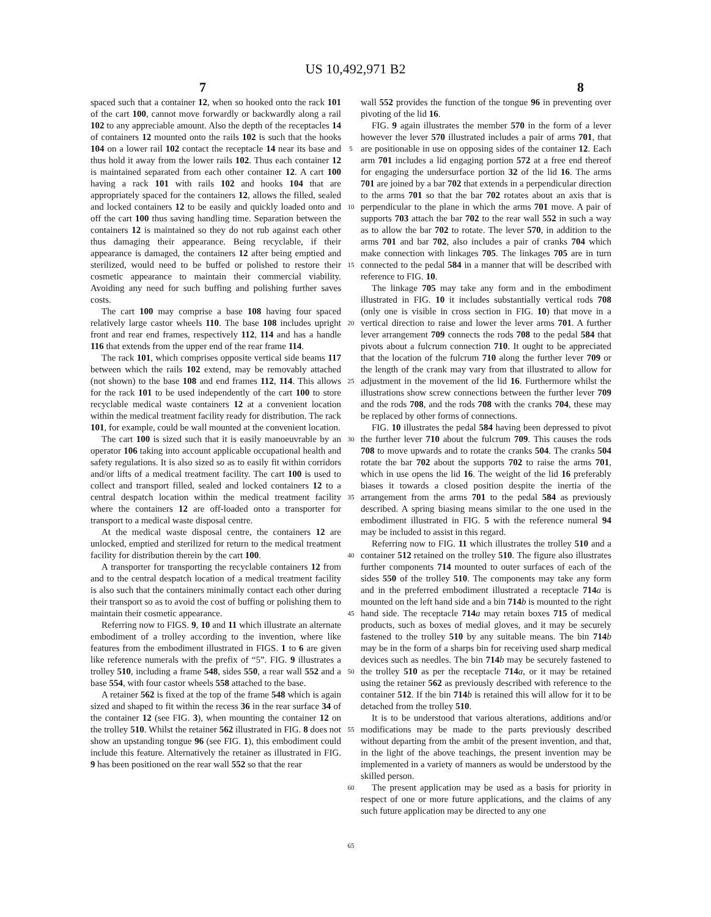US 10,492,971 B2
7 8
spaced such that a container 12, when so hooked onto the rack 101 of the cart 100, cannot move forwardly or backwardly along a rail 102 to any appreciable amount. Also the depth of the receptacles 14 of containers 12 mounted onto the rails 102 is such that the hooks 104 on a lower rail 102 contact the receptacle 14 near its base and thus hold it away from the lower rails 102. Thus each container 12 is maintained separated from each other container 12. A cart 100 having a rack 101 with rails 102 and hooks 104 that are appropriately spaced for the containers 12, allows the filled, sealed and locked containers 12 to be easily and quickly loaded onto and off the cart 100 thus saving handling time. Separation between the containers 12 is maintained so they do not rub against each other thus damaging their appearance. Being recyclable, if their appearance is damaged, the containers 12 after being emptied and sterilized, would need to be buffed or polished to restore their cosmetic appearance to maintain their commercial viability. Avoiding any need for such buffing and polishing further saves costs.
The cart 100 may comprise a base 108 having four spaced relatively large castor wheels 110. The base 108 includes upright front and rear end frames, respectively 112, 114 and has a handle 116 that extends from the upper end of the rear frame 114.
The rack 101, which comprises opposite vertical side beams 117 between which the rails 102 extend, may be removably attached (not shown) to the base 108 and end frames 112, 114. This allows for the rack 101 to be used independently of the cart 100 to store recyclable medical waste containers 12 at a convenient location within the medical treatment facility ready for distribution. The rack 101, for example, could be wall mounted at the convenient location.
The cart 100 is sized such that it is easily manoeuvrable by an operator 106 taking into account applicable occupational health and safety regulations. It is also sized so as to easily fit within corridors and/or lifts of a medical treatment facility. The cart 100 is used to collect and transport filled, sealed and locked containers 12 to a central despatch location within the medical treatment facility where the containers 12 are off-loaded onto a transporter for transport to a medical waste disposal centre.
At the medical waste disposal centre, the containers 12 are unlocked, emptied and sterilized for return to the medical treatment facility for distribution therein by the cart 100.
A transporter for transporting the recyclable containers 12 from and to the central despatch location of a medical treatment facility is also such that the containers minimally contact each other during their transport so as to avoid the cost of buffing or polishing them to maintain their cosmetic appearance.
Referring now to FIGS. 9, 10 and 11 which illustrate an alternate embodiment of a trolley according to the invention, where like features from the embodiment illustrated in FIGS. 1 to 6 are given like reference numerals with the prefix of “5”. FIG. 9 illustrates a trolley 510, including a frame 548, sides 550, a rear wall 552 and a base 554, with four castor wheels 558 attached to the base.
A retainer 562 is fixed at the top of the frame 548 which is again sized and shaped to fit within the recess 36 in the rear surface 34 of the container 12 (see FIG. 3), when mounting the container 12 on the trolley 510. Whilst the retainer 562 illustrated in FIG. 8 does not show an upstanding tongue 96 (see FIG. 1), this embodiment could include this feature. Alternatively the retainer as illustrated in FIG. 9 has been positioned on the rear wall 552 so that the rear
5
10
15
20
25
30
35
40
45
50
55
60
65
wall 552 provides the function of the tongue 96 in preventing over pivoting of the lid 16.
FIG. 9 again illustrates the member 570 in the form of a lever however the lever 570 illustrated includes a pair of arms 701, that are positionable in use on opposing sides of the container 12. Each arm 701 includes a lid engaging portion 572 at a free end thereof for engaging the undersurface portion 32 of the lid 16. The arms 701 are joined by a bar 702 that extends in a perpendicular direction to the arms 701 so that the bar 702 rotates about an axis that is perpendicular to the plane in which the arms 701 move. A pair of supports 703 attach the bar 702 to the rear wall 552 in such a way as to allow the bar 702 to rotate. The lever 570, in addition to the arms 701 and bar 702, also includes a pair of cranks 704 which make connection with linkages 705. The linkages 705 are in turn connected to the pedal 584 in a manner that will be described with reference to FIG. 10.
The linkage 705 may take any form and in the embodiment illustrated in FIG. 10 it includes substantially vertical rods 708 (only one is visible in cross section in FIG. 10) that move in a vertical direction to raise and lower the lever arms 701. A further lever arrangement 709 connects the rods 708 to the pedal 584 that pivots about a fulcrum connection 710. It ought to be appreciated that the location of the fulcrum 710 along the further lever 709 or the length of the crank may vary from that illustrated to allow for adjustment in the movement of the lid 16. Furthermore whilst the illustrations show screw connections between the further lever 709 and the rods 708, and the rods 708 with the cranks 704, these may be replaced by other forms of connections.
FIG. 10 illustrates the pedal 584 having been depressed to pivot the further lever 710 about the fulcrum 709. This causes the rods 708 to move upwards and to rotate the cranks 504. The cranks 504 rotate the bar 702 about the supports 702 to raise the arms 701, which in use opens the lid 16. The weight of the lid 16 preferably biases it towards a closed position despite the inertia of the arrangement from the arms 701 to the pedal 584 as previously described. A spring biasing means similar to the one used in the embodiment illustrated in FIG. 5 with the reference numeral 94 may be included to assist in this regard.
Referring now to FIG. 11 which illustrates the trolley 510 and a container 512 retained on the trolley 510. The figure also illustrates further components 714 mounted to outer surfaces of each of the sides 550 of the trolley 510. The components may take any form and in the preferred embodiment illustrated a receptacle 714 a is mounted on the left hand side and a bin 714 b is mounted to the right hand side. The receptacle 714 a may retain boxes 715 of medical products, such as boxes of medial gloves, and it may be securely fastened to the trolley 510 by any suitable means. The bin 714 b may be in the form of a sharps bin for receiving used sharp medical devices such as needles. The bin 714 b may be securely fastened to the trolley 510 as per the receptacle 714 a, or it may be retained using the retainer 562 as previously described with reference to the container 512. If the bin 714 b is retained this will allow for it to be detached from the trolley 510.
It is to be understood that various alterations, additions and/or modifications may be made to the parts previously described without departing from the ambit of the present invention, and that, in the light of the above teachings, the present invention may be implemented in a variety of manners as would be understood by the skilled person.
The present application may be used as a basis for priority in respect of one or more future applications, and the claims of any such future application may be directed to any one